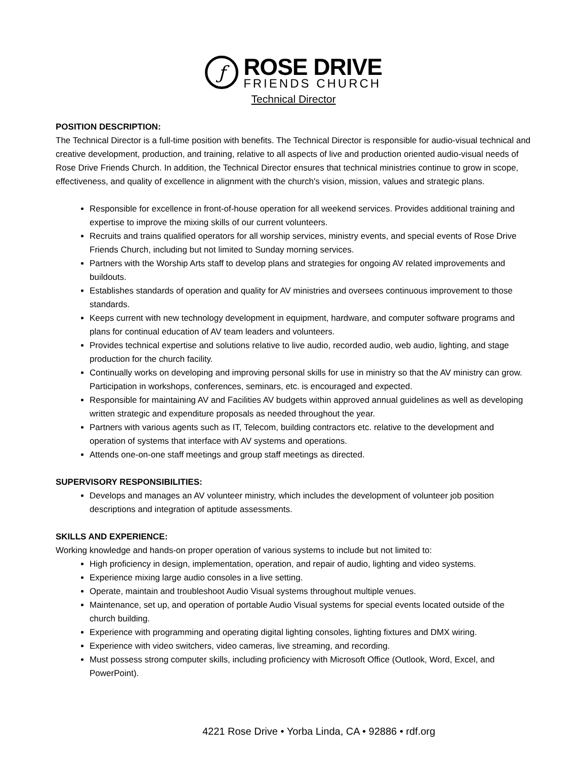ƒ
ROSE DRIVE
FRIENDS CHURCH
Technical Director
POSITION DESCRIPTION:
The Technical Director is a full-time position with benefits. The Technical Director is responsible for audio-visual technical and creative development, production, and training, relative to all aspects of live and production oriented audio-visual needs of Rose Drive Friends Church. In addition, the Technical Director ensures that technical ministries continue to grow in scope, effectiveness, and quality of excellence in alignment with the church's vision, mission, values and strategic plans.
Responsible for excellence in front-of-house operation for all weekend services. Provides additional training and expertise to improve the mixing skills of our current volunteers.
Recruits and trains qualified operators for all worship services, ministry events, and special events of Rose Drive Friends Church, including but not limited to Sunday morning services.
Partners with the Worship Arts staff to develop plans and strategies for ongoing AV related improvements and buildouts.
Establishes standards of operation and quality for AV ministries and oversees continuous improvement to those standards.
Keeps current with new technology development in equipment, hardware, and computer software programs and plans for continual education of AV team leaders and volunteers.
Provides technical expertise and solutions relative to live audio, recorded audio, web audio, lighting, and stage production for the church facility.
Continually works on developing and improving personal skills for use in ministry so that the AV ministry can grow. Participation in workshops, conferences, seminars, etc. is encouraged and expected.
Responsible for maintaining AV and Facilities AV budgets within approved annual guidelines as well as developing written strategic and expenditure proposals as needed throughout the year.
Partners with various agents such as IT, Telecom, building contractors etc. relative to the development and operation of systems that interface with AV systems and operations.
Attends one-on-one staff meetings and group staff meetings as directed.
SUPERVISORY RESPONSIBILITIES:
Develops and manages an AV volunteer ministry, which includes the development of volunteer job position descriptions and integration of aptitude assessments.
SKILLS AND EXPERIENCE:
Working knowledge and hands-on proper operation of various systems to include but not limited to:
High proficiency in design, implementation, operation, and repair of audio, lighting and video systems.
Experience mixing large audio consoles in a live setting.
Operate, maintain and troubleshoot Audio Visual systems throughout multiple venues.
Maintenance, set up, and operation of portable Audio Visual systems for special events located outside of the church building.
Experience with programming and operating digital lighting consoles, lighting fixtures and DMX wiring.
Experience with video switchers, video cameras, live streaming, and recording.
Must possess strong computer skills, including proficiency with Microsoft Office (Outlook, Word, Excel, and PowerPoint).
4221 Rose Drive • Yorba Linda, CA • 92886 • rdf.org